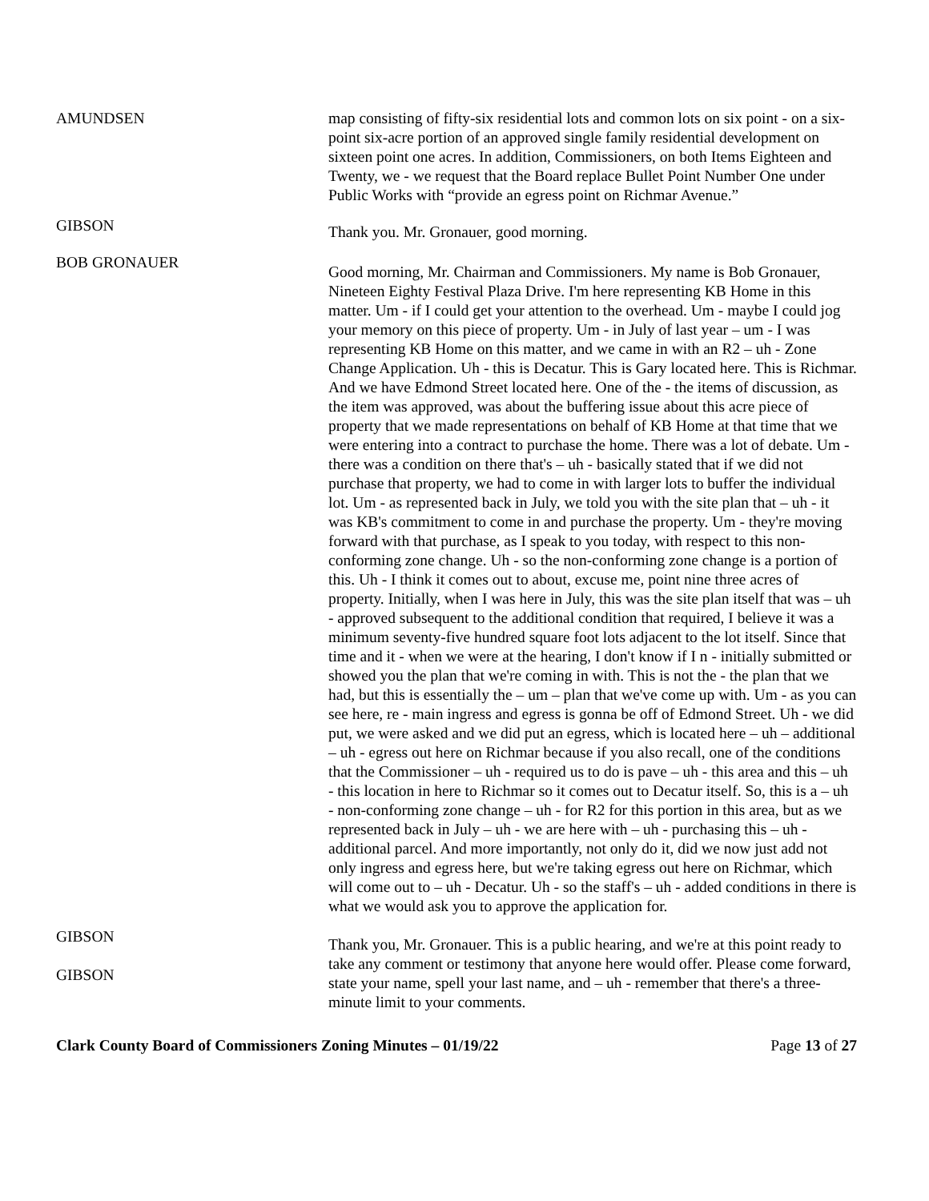AMUNDSEN map consisting of fifty-six residential lots and common lots on six point - on a six-point six-acre portion of an approved single family residential development on sixteen point one acres. In addition, Commissioners, on both Items Eighteen and Twenty, we - we request that the Board replace Bullet Point Number One under Public Works with “provide an egress point on Richmar Avenue.”
GIBSON
Thank you. Mr. Gronauer, good morning.
BOB GRONAUER
Good morning, Mr. Chairman and Commissioners. My name is Bob Gronauer, Nineteen Eighty Festival Plaza Drive. I'm here representing KB Home in this matter. Um - if I could get your attention to the overhead. Um - maybe I could jog your memory on this piece of property. Um - in July of last year – um - I was representing KB Home on this matter, and we came in with an R2 – uh - Zone Change Application. Uh - this is Decatur. This is Gary located here. This is Richmar. And we have Edmond Street located here. One of the - the items of discussion, as the item was approved, was about the buffering issue about this acre piece of property that we made representations on behalf of KB Home at that time that we were entering into a contract to purchase the home. There was a lot of debate. Um - there was a condition on there that's – uh - basically stated that if we did not purchase that property, we had to come in with larger lots to buffer the individual lot. Um - as represented back in July, we told you with the site plan that – uh - it was KB's commitment to come in and purchase the property. Um - they're moving forward with that purchase, as I speak to you today, with respect to this non-conforming zone change. Uh - so the non-conforming zone change is a portion of this. Uh - I think it comes out to about, excuse me, point nine three acres of property. Initially, when I was here in July, this was the site plan itself that was – uh - approved subsequent to the additional condition that required, I believe it was a minimum seventy-five hundred square foot lots adjacent to the lot itself. Since that time and it - when we were at the hearing, I don't know if I n - initially submitted or showed you the plan that we're coming in with. This is not the - the plan that we had, but this is essentially the – um – plan that we've come up with. Um - as you can see here, re - main ingress and egress is gonna be off of Edmond Street. Uh - we did put, we were asked and we did put an egress, which is located here – uh – additional – uh - egress out here on Richmar because if you also recall, one of the conditions that the Commissioner – uh - required us to do is pave – uh - this area and this – uh - this location in here to Richmar so it comes out to Decatur itself. So, this is a – uh - non-conforming zone change – uh - for R2 for this portion in this area, but as we represented back in July – uh - we are here with – uh - purchasing this – uh - additional parcel. And more importantly, not only do it, did we now just add not only ingress and egress here, but we're taking egress out here on Richmar, which will come out to – uh - Decatur. Uh - so the staff's – uh - added conditions in there is what we would ask you to approve the application for.
GIBSON
GIBSON
Thank you, Mr. Gronauer. This is a public hearing, and we're at this point ready to take any comment or testimony that anyone here would offer. Please come forward, state your name, spell your last name, and – uh - remember that there's a three-minute limit to your comments.
Clark County Board of Commissioners Zoning Minutes – 01/19/22 Page 13 of 27